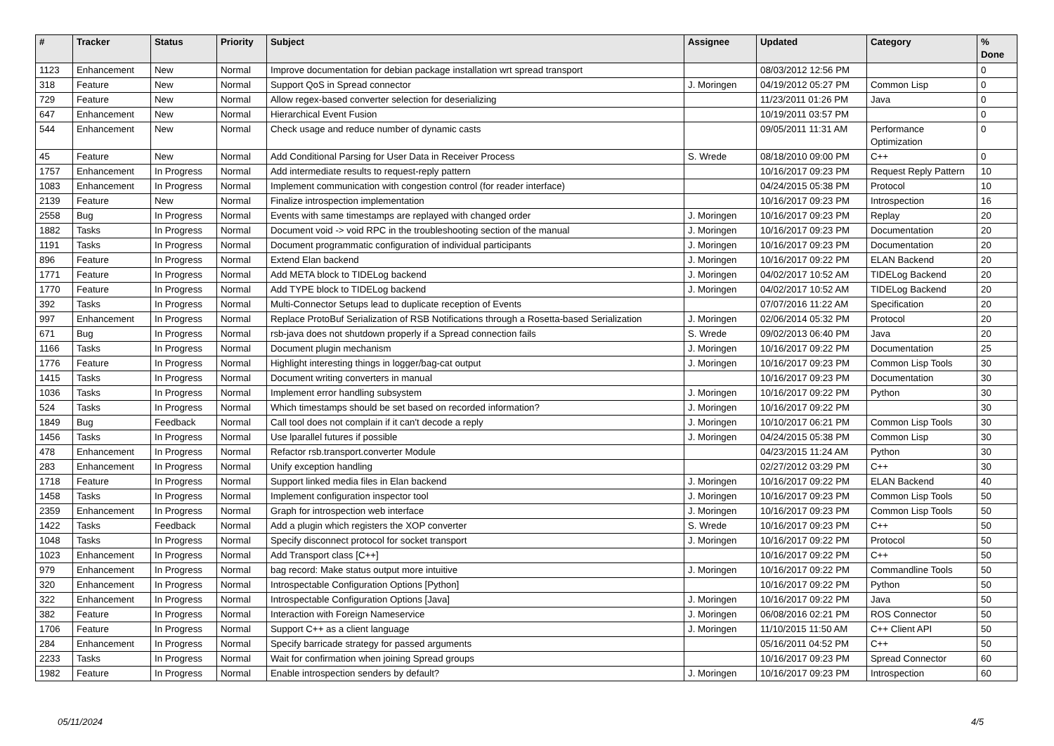| # | Tracker | Status | Priority | Subject | Assignee | Updated | Category | % Done |
| --- | --- | --- | --- | --- | --- | --- | --- | --- |
| 1123 | Enhancement | New | Normal | Improve documentation for debian package installation wrt spread transport | | 08/03/2012 12:56 PM | | 0 |
| 318 | Feature | New | Normal | Support QoS in Spread connector | J. Moringen | 04/19/2012 05:27 PM | Common Lisp | 0 |
| 729 | Feature | New | Normal | Allow regex-based converter selection for deserializing | | 11/23/2011 01:26 PM | Java | 0 |
| 647 | Enhancement | New | Normal | Hierarchical Event Fusion | | 10/19/2011 03:57 PM | | 0 |
| 544 | Enhancement | New | Normal | Check usage and reduce number of dynamic casts | | 09/05/2011 11:31 AM | Performance Optimization | 0 |
| 45 | Feature | New | Normal | Add Conditional Parsing for User Data in Receiver Process | S. Wrede | 08/18/2010 09:00 PM | C++ | 0 |
| 1757 | Enhancement | In Progress | Normal | Add intermediate results to request-reply pattern | | 10/16/2017 09:23 PM | Request Reply Pattern | 10 |
| 1083 | Enhancement | In Progress | Normal | Implement communication with congestion control (for reader interface) | | 04/24/2015 05:38 PM | Protocol | 10 |
| 2139 | Feature | New | Normal | Finalize introspection implementation | | 10/16/2017 09:23 PM | Introspection | 16 |
| 2558 | Bug | In Progress | Normal | Events with same timestamps are replayed with changed order | J. Moringen | 10/16/2017 09:23 PM | Replay | 20 |
| 1882 | Tasks | In Progress | Normal | Document void -> void RPC in the troubleshooting section of the manual | J. Moringen | 10/16/2017 09:23 PM | Documentation | 20 |
| 1191 | Tasks | In Progress | Normal | Document programmatic configuration of individual participants | J. Moringen | 10/16/2017 09:23 PM | Documentation | 20 |
| 896 | Feature | In Progress | Normal | Extend Elan backend | J. Moringen | 10/16/2017 09:22 PM | ELAN Backend | 20 |
| 1771 | Feature | In Progress | Normal | Add META block to TIDELog backend | J. Moringen | 04/02/2017 10:52 AM | TIDELog Backend | 20 |
| 1770 | Feature | In Progress | Normal | Add TYPE block to TIDELog backend | J. Moringen | 04/02/2017 10:52 AM | TIDELog Backend | 20 |
| 392 | Tasks | In Progress | Normal | Multi-Connector Setups lead to duplicate reception of Events | | 07/07/2016 11:22 AM | Specification | 20 |
| 997 | Enhancement | In Progress | Normal | Replace ProtoBuf Serialization of RSB Notifications through a Rosetta-based Serialization | J. Moringen | 02/06/2014 05:32 PM | Protocol | 20 |
| 671 | Bug | In Progress | Normal | rsb-java does not shutdown properly if a Spread connection fails | S. Wrede | 09/02/2013 06:40 PM | Java | 20 |
| 1166 | Tasks | In Progress | Normal | Document plugin mechanism | J. Moringen | 10/16/2017 09:22 PM | Documentation | 25 |
| 1776 | Feature | In Progress | Normal | Highlight interesting things in logger/bag-cat output | J. Moringen | 10/16/2017 09:23 PM | Common Lisp Tools | 30 |
| 1415 | Tasks | In Progress | Normal | Document writing converters in manual | | 10/16/2017 09:23 PM | Documentation | 30 |
| 1036 | Tasks | In Progress | Normal | Implement error handling subsystem | J. Moringen | 10/16/2017 09:22 PM | Python | 30 |
| 524 | Tasks | In Progress | Normal | Which timestamps should be set based on recorded information? | J. Moringen | 10/16/2017 09:22 PM | | 30 |
| 1849 | Bug | Feedback | Normal | Call tool does not complain if it can't decode a reply | J. Moringen | 10/10/2017 06:21 PM | Common Lisp Tools | 30 |
| 1456 | Tasks | In Progress | Normal | Use lparallel futures if possible | J. Moringen | 04/24/2015 05:38 PM | Common Lisp | 30 |
| 478 | Enhancement | In Progress | Normal | Refactor rsb.transport.converter Module | | 04/23/2015 11:24 AM | Python | 30 |
| 283 | Enhancement | In Progress | Normal | Unify exception handling | | 02/27/2012 03:29 PM | C++ | 30 |
| 1718 | Feature | In Progress | Normal | Support linked media files in Elan backend | J. Moringen | 10/16/2017 09:22 PM | ELAN Backend | 40 |
| 1458 | Tasks | In Progress | Normal | Implement configuration inspector tool | J. Moringen | 10/16/2017 09:23 PM | Common Lisp Tools | 50 |
| 2359 | Enhancement | In Progress | Normal | Graph for introspection web interface | J. Moringen | 10/16/2017 09:23 PM | Common Lisp Tools | 50 |
| 1422 | Tasks | Feedback | Normal | Add a plugin which registers the XOP converter | S. Wrede | 10/16/2017 09:23 PM | C++ | 50 |
| 1048 | Tasks | In Progress | Normal | Specify disconnect protocol for socket transport | J. Moringen | 10/16/2017 09:22 PM | Protocol | 50 |
| 1023 | Enhancement | In Progress | Normal | Add Transport class [C++] | | 10/16/2017 09:22 PM | C++ | 50 |
| 979 | Enhancement | In Progress | Normal | bag record: Make status output more intuitive | J. Moringen | 10/16/2017 09:22 PM | Commandline Tools | 50 |
| 320 | Enhancement | In Progress | Normal | Introspectable Configuration Options [Python] | | 10/16/2017 09:22 PM | Python | 50 |
| 322 | Enhancement | In Progress | Normal | Introspectable Configuration Options [Java] | J. Moringen | 10/16/2017 09:22 PM | Java | 50 |
| 382 | Feature | In Progress | Normal | Interaction with Foreign Nameservice | J. Moringen | 06/08/2016 02:21 PM | ROS Connector | 50 |
| 1706 | Feature | In Progress | Normal | Support C++ as a client language | J. Moringen | 11/10/2015 11:50 AM | C++ Client API | 50 |
| 284 | Enhancement | In Progress | Normal | Specify barricade strategy for passed arguments | | 05/16/2011 04:52 PM | C++ | 50 |
| 2233 | Tasks | In Progress | Normal | Wait for confirmation when joining Spread groups | | 10/16/2017 09:23 PM | Spread Connector | 60 |
| 1982 | Feature | In Progress | Normal | Enable introspection senders by default? | J. Moringen | 10/16/2017 09:23 PM | Introspection | 60 |
05/11/2024 4/5